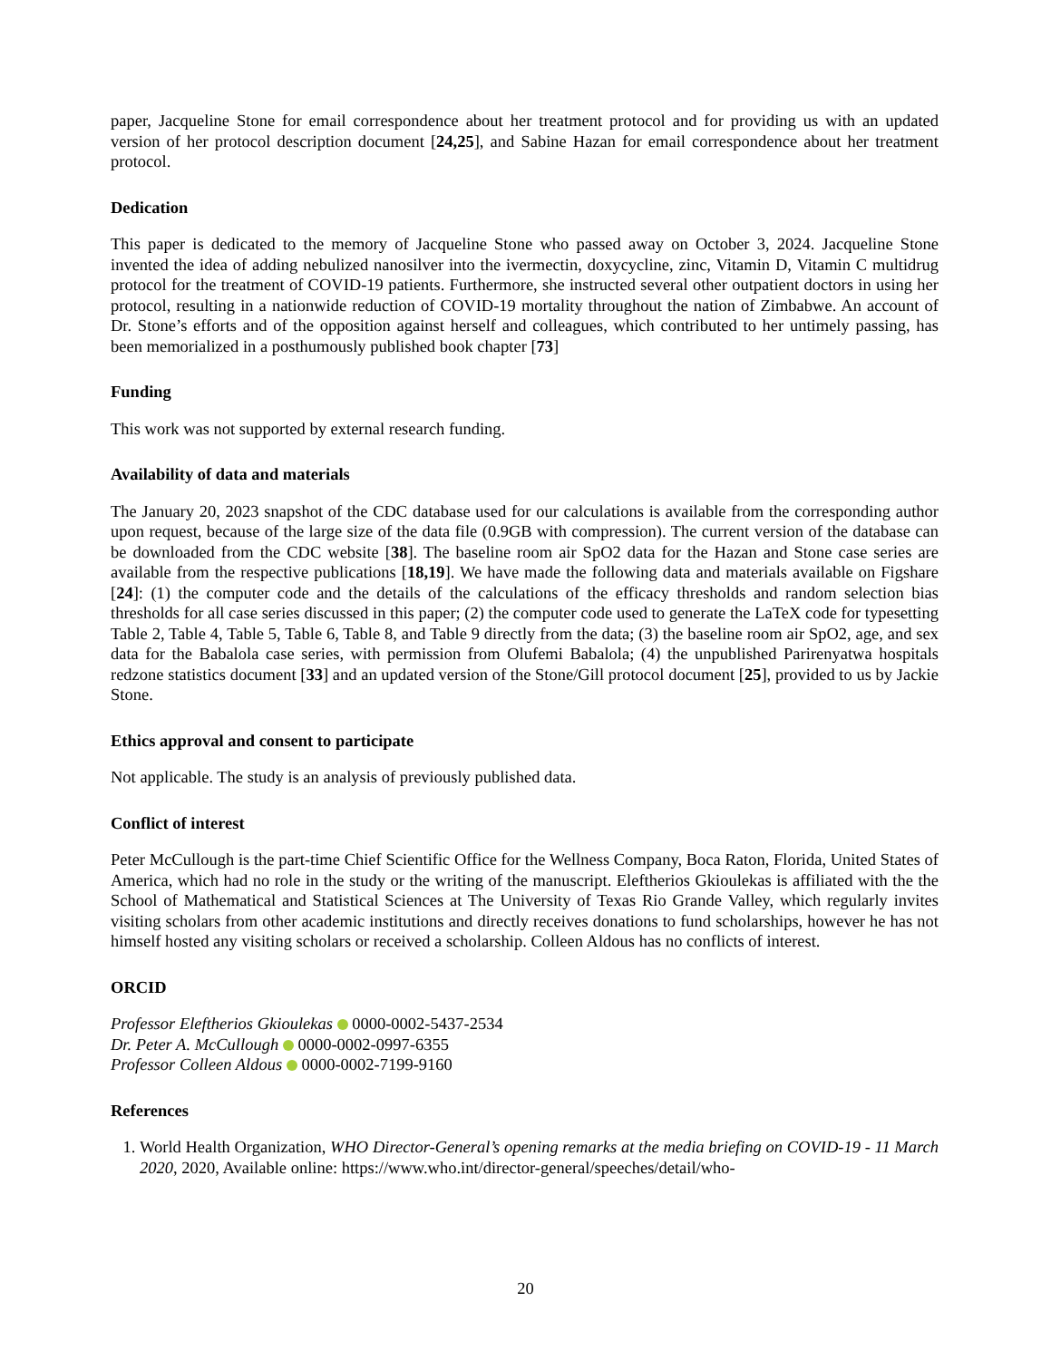paper, Jacqueline Stone for email correspondence about her treatment protocol and for providing us with an updated version of her protocol description document [24,25], and Sabine Hazan for email correspondence about her treatment protocol.
Dedication
This paper is dedicated to the memory of Jacqueline Stone who passed away on October 3, 2024. Jacqueline Stone invented the idea of adding nebulized nanosilver into the ivermectin, doxycycline, zinc, Vitamin D, Vitamin C multidrug protocol for the treatment of COVID-19 patients. Furthermore, she instructed several other outpatient doctors in using her protocol, resulting in a nationwide reduction of COVID-19 mortality throughout the nation of Zimbabwe. An account of Dr. Stone’s efforts and of the opposition against herself and colleagues, which contributed to her untimely passing, has been memorialized in a posthumously published book chapter [73]
Funding
This work was not supported by external research funding.
Availability of data and materials
The January 20, 2023 snapshot of the CDC database used for our calculations is available from the corresponding author upon request, because of the large size of the data file (0.9GB with compression). The current version of the database can be downloaded from the CDC website [38]. The baseline room air SpO2 data for the Hazan and Stone case series are available from the respective publications [18,19]. We have made the following data and materials available on Figshare [24]: (1) the computer code and the details of the calculations of the efficacy thresholds and random selection bias thresholds for all case series discussed in this paper; (2) the computer code used to generate the LaTeX code for typesetting Table 2, Table 4, Table 5, Table 6, Table 8, and Table 9 directly from the data; (3) the baseline room air SpO2, age, and sex data for the Babalola case series, with permission from Olufemi Babalola; (4) the unpublished Parirenyatwa hospitals redzone statistics document [33] and an updated version of the Stone/Gill protocol document [25], provided to us by Jackie Stone.
Ethics approval and consent to participate
Not applicable. The study is an analysis of previously published data.
Conflict of interest
Peter McCullough is the part-time Chief Scientific Office for the Wellness Company, Boca Raton, Florida, United States of America, which had no role in the study or the writing of the manuscript. Eleftherios Gkioulekas is affiliated with the the School of Mathematical and Statistical Sciences at The University of Texas Rio Grande Valley, which regularly invites visiting scholars from other academic institutions and directly receives donations to fund scholarships, however he has not himself hosted any visiting scholars or received a scholarship. Colleen Aldous has no conflicts of interest.
ORCID
Professor Eleftherios Gkioulekas 0000-0002-5437-2534
Dr. Peter A. McCullough 0000-0002-0997-6355
Professor Colleen Aldous 0000-0002-7199-9160
References
1. World Health Organization, WHO Director-General’s opening remarks at the media briefing on COVID-19 - 11 March 2020, 2020, Available online: https://www.who.int/director-general/speeches/detail/who-
20